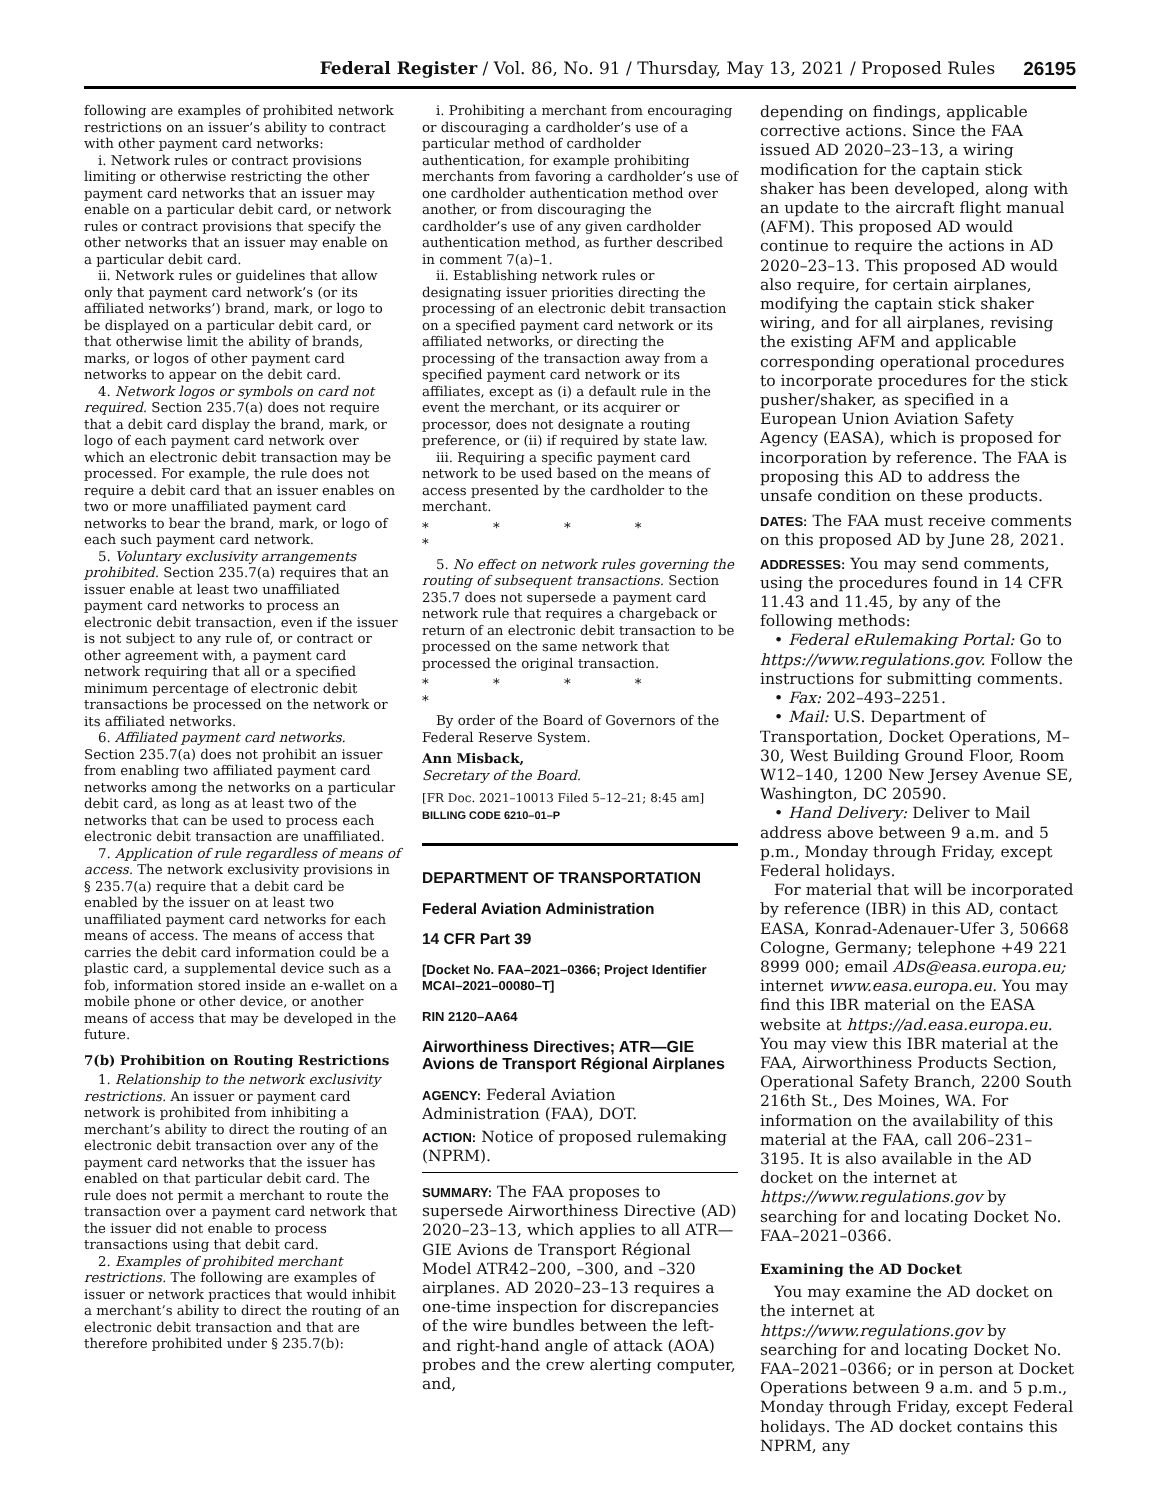Federal Register / Vol. 86, No. 91 / Thursday, May 13, 2021 / Proposed Rules 26195
following are examples of prohibited network restrictions on an issuer’s ability to contract with other payment card networks:
i. Network rules or contract provisions limiting or otherwise restricting the other payment card networks that an issuer may enable on a particular debit card, or network rules or contract provisions that specify the other networks that an issuer may enable on a particular debit card.
ii. Network rules or guidelines that allow only that payment card network’s (or its affiliated networks’) brand, mark, or logo to be displayed on a particular debit card, or that otherwise limit the ability of brands, marks, or logos of other payment card networks to appear on the debit card.
4. Network logos or symbols on card not required. Section 235.7(a) does not require that a debit card display the brand, mark, or logo of each payment card network over which an electronic debit transaction may be processed. For example, the rule does not require a debit card that an issuer enables on two or more unaffiliated payment card networks to bear the brand, mark, or logo of each such payment card network.
5. Voluntary exclusivity arrangements prohibited. Section 235.7(a) requires that an issuer enable at least two unaffiliated payment card networks to process an electronic debit transaction, even if the issuer is not subject to any rule of, or contract or other agreement with, a payment card network requiring that all or a specified minimum percentage of electronic debit transactions be processed on the network or its affiliated networks.
6. Affiliated payment card networks. Section 235.7(a) does not prohibit an issuer from enabling two affiliated payment card networks among the networks on a particular debit card, as long as at least two of the networks that can be used to process each electronic debit transaction are unaffiliated.
7. Application of rule regardless of means of access. The network exclusivity provisions in § 235.7(a) require that a debit card be enabled by the issuer on at least two unaffiliated payment card networks for each means of access. The means of access that carries the debit card information could be a plastic card, a supplemental device such as a fob, information stored inside an e-wallet on a mobile phone or other device, or another means of access that may be developed in the future.
7(b) Prohibition on Routing Restrictions
1. Relationship to the network exclusivity restrictions. An issuer or payment card network is prohibited from inhibiting a merchant’s ability to direct the routing of an electronic debit transaction over any of the payment card networks that the issuer has enabled on that particular debit card. The rule does not permit a merchant to route the transaction over a payment card network that the issuer did not enable to process transactions using that debit card.
2. Examples of prohibited merchant restrictions. The following are examples of issuer or network practices that would inhibit a merchant’s ability to direct the routing of an electronic debit transaction and that are therefore prohibited under § 235.7(b):
i. Prohibiting a merchant from encouraging or discouraging a cardholder’s use of a particular method of cardholder authentication, for example prohibiting merchants from favoring a cardholder’s use of one cardholder authentication method over another, or from discouraging the cardholder’s use of any given cardholder authentication method, as further described in comment 7(a)–1.
ii. Establishing network rules or designating issuer priorities directing the processing of an electronic debit transaction on a specified payment card network or its affiliated networks, or directing the processing of the transaction away from a specified payment card network or its affiliates, except as (i) a default rule in the event the merchant, or its acquirer or processor, does not designate a routing preference, or (ii) if required by state law.
iii. Requiring a specific payment card network to be used based on the means of access presented by the cardholder to the merchant.
* * * * *
5. No effect on network rules governing the routing of subsequent transactions. Section 235.7 does not supersede a payment card network rule that requires a chargeback or return of an electronic debit transaction to be processed on the same network that processed the original transaction.
* * * * *
By order of the Board of Governors of the Federal Reserve System.
Ann Misback,
Secretary of the Board.
[FR Doc. 2021–10013 Filed 5–12–21; 8:45 am]
BILLING CODE 6210–01–P
DEPARTMENT OF TRANSPORTATION
Federal Aviation Administration
14 CFR Part 39
[Docket No. FAA–2021–0366; Project Identifier MCAI–2021–00080–T]
RIN 2120–AA64
Airworthiness Directives; ATR—GIE Avions de Transport Régional Airplanes
AGENCY: Federal Aviation Administration (FAA), DOT.
ACTION: Notice of proposed rulemaking (NPRM).
SUMMARY: The FAA proposes to supersede Airworthiness Directive (AD) 2020–23–13, which applies to all ATR—GIE Avions de Transport Régional Model ATR42–200, –300, and –320 airplanes. AD 2020–23–13 requires a one-time inspection for discrepancies of the wire bundles between the left- and right-hand angle of attack (AOA) probes and the crew alerting computer, and,
depending on findings, applicable corrective actions. Since the FAA issued AD 2020–23–13, a wiring modification for the captain stick shaker has been developed, along with an update to the aircraft flight manual (AFM). This proposed AD would continue to require the actions in AD 2020–23–13. This proposed AD would also require, for certain airplanes, modifying the captain stick shaker wiring, and for all airplanes, revising the existing AFM and applicable corresponding operational procedures to incorporate procedures for the stick pusher/shaker, as specified in a European Union Aviation Safety Agency (EASA), which is proposed for incorporation by reference. The FAA is proposing this AD to address the unsafe condition on these products.
DATES: The FAA must receive comments on this proposed AD by June 28, 2021.
ADDRESSES: You may send comments, using the procedures found in 14 CFR 11.43 and 11.45, by any of the following methods:
• Federal eRulemaking Portal: Go to https://www.regulations.gov. Follow the instructions for submitting comments.
• Fax: 202–493–2251.
• Mail: U.S. Department of Transportation, Docket Operations, M–30, West Building Ground Floor, Room W12–140, 1200 New Jersey Avenue SE, Washington, DC 20590.
• Hand Delivery: Deliver to Mail address above between 9 a.m. and 5 p.m., Monday through Friday, except Federal holidays.
For material that will be incorporated by reference (IBR) in this AD, contact EASA, Konrad-Adenauer-Ufer 3, 50668 Cologne, Germany; telephone +49 221 8999 000; email ADs@easa.europa.eu; internet www.easa.europa.eu. You may find this IBR material on the EASA website at https://ad.easa.europa.eu. You may view this IBR material at the FAA, Airworthiness Products Section, Operational Safety Branch, 2200 South 216th St., Des Moines, WA. For information on the availability of this material at the FAA, call 206–231–3195. It is also available in the AD docket on the internet at https://www.regulations.gov by searching for and locating Docket No. FAA–2021–0366.
Examining the AD Docket
You may examine the AD docket on the internet at https://www.regulations.gov by searching for and locating Docket No. FAA–2021–0366; or in person at Docket Operations between 9 a.m. and 5 p.m., Monday through Friday, except Federal holidays. The AD docket contains this NPRM, any